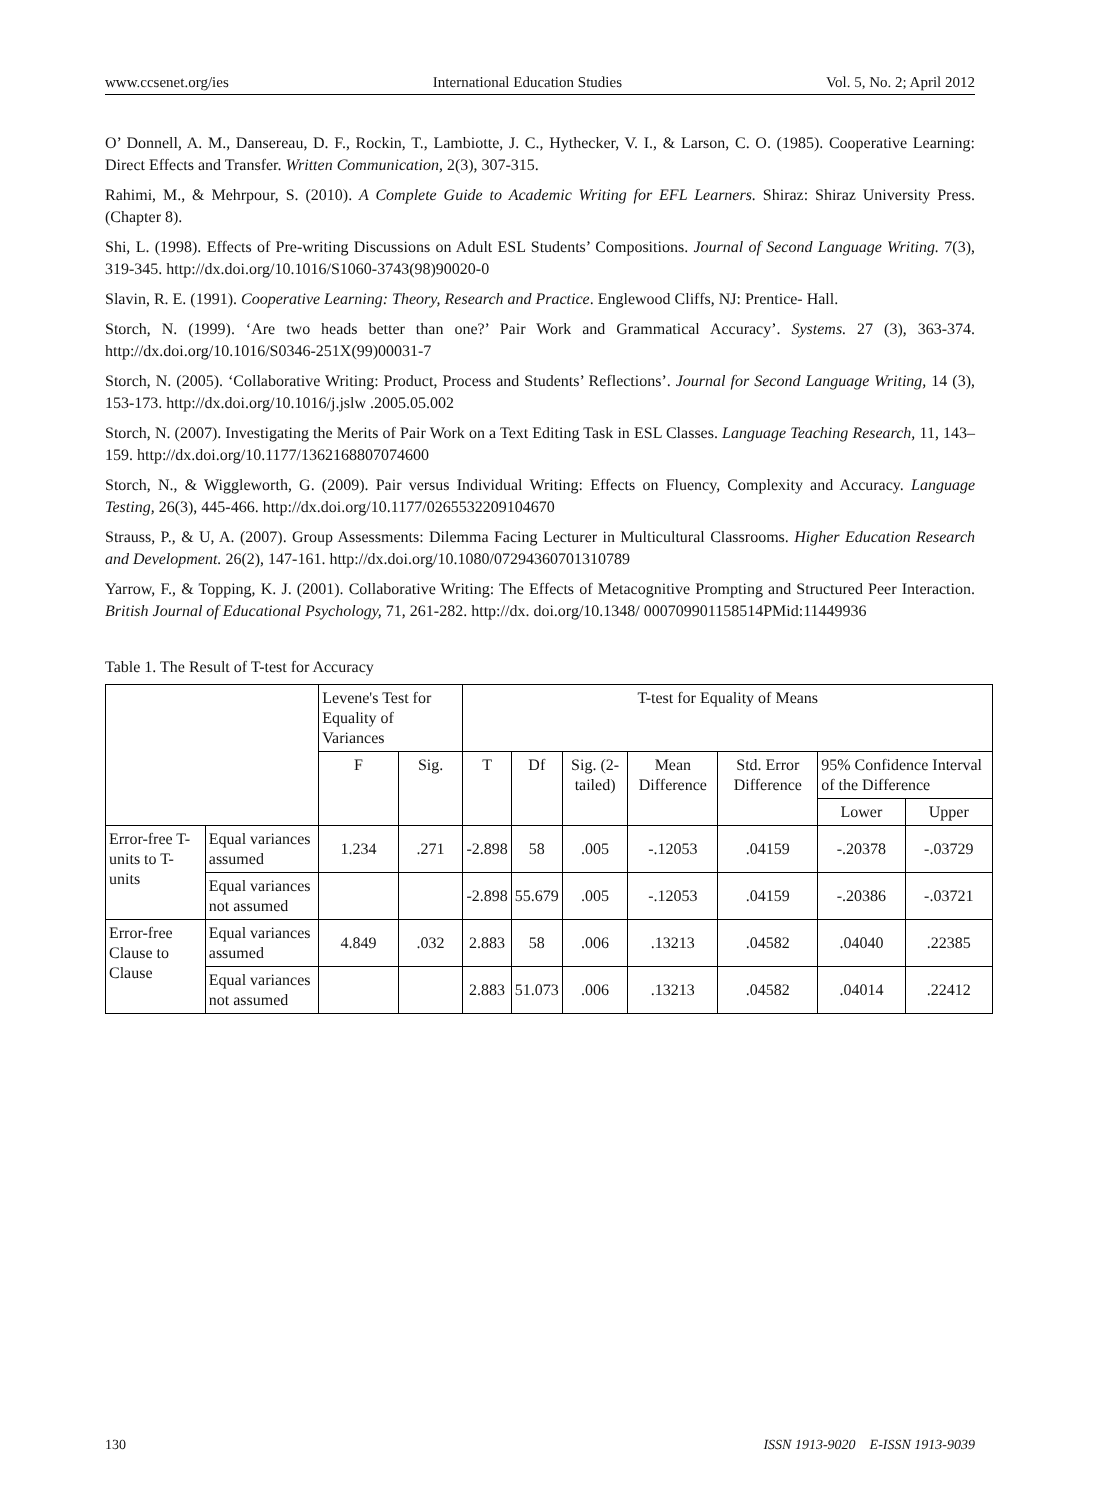www.ccsenet.org/ies International Education Studies Vol. 5, No. 2; April 2012
O’ Donnell, A. M., Dansereau, D. F., Rockin, T., Lambiotte, J. C., Hythecker, V. I., & Larson, C. O. (1985). Cooperative Learning: Direct Effects and Transfer. Written Communication, 2(3), 307-315.
Rahimi, M., & Mehrpour, S. (2010). A Complete Guide to Academic Writing for EFL Learners. Shiraz: Shiraz University Press. (Chapter 8).
Shi, L. (1998). Effects of Pre-writing Discussions on Adult ESL Students’ Compositions. Journal of Second Language Writing. 7(3), 319-345. http://dx.doi.org/10.1016/S1060-3743(98)90020-0
Slavin, R. E. (1991). Cooperative Learning: Theory, Research and Practice. Englewood Cliffs, NJ: Prentice- Hall.
Storch, N. (1999). ‘Are two heads better than one?’ Pair Work and Grammatical Accuracy’. Systems. 27 (3), 363-374. http://dx.doi.org/10.1016/S0346-251X(99)00031-7
Storch, N. (2005). ‘Collaborative Writing: Product, Process and Students’ Reflections’. Journal for Second Language Writing, 14 (3), 153-173. http://dx.doi.org/10.1016/j.jslw .2005.05.002
Storch, N. (2007). Investigating the Merits of Pair Work on a Text Editing Task in ESL Classes. Language Teaching Research, 11, 143–159. http://dx.doi.org/10.1177/1362168807074600
Storch, N., & Wiggleworth, G. (2009). Pair versus Individual Writing: Effects on Fluency, Complexity and Accuracy. Language Testing, 26(3), 445-466. http://dx.doi.org/10.1177/0265532209104670
Strauss, P., & U, A. (2007). Group Assessments: Dilemma Facing Lecturer in Multicultural Classrooms. Higher Education Research and Development. 26(2), 147-161. http://dx.doi.org/10.1080/07294360701310789
Yarrow, F., & Topping, K. J. (2001). Collaborative Writing: The Effects of Metacognitive Prompting and Structured Peer Interaction. British Journal of Educational Psychology, 71, 261-282. http://dx. doi.org/10.1348/ 000709901158514PMid:11449936
Table 1. The Result of T-test for Accuracy
| | | Levene's Test for Equality of Variances | | T-test for Equality of Means | | | | | | |
| --- | --- | --- | --- | --- | --- | --- | --- | --- | --- | --- |
| | | F | Sig. | T | Df | Sig. (2-tailed) | Mean Difference | Std. Error Difference | 95% Confidence Interval of the Difference | |
| | | | | | | | | | Lower | Upper |
| Error-free T-units to T-units | Equal variances assumed | 1.234 | .271 | -2.898 | 58 | .005 | -.12053 | .04159 | -.20378 | -.03729 |
| | Equal variances not assumed | | | -2.898 | 55.679 | .005 | -.12053 | .04159 | -.20386 | -.03721 |
| Error-free Clause to Clause | Equal variances assumed | 4.849 | .032 | 2.883 | 58 | .006 | .13213 | .04582 | .04040 | .22385 |
| | Equal variances not assumed | | | 2.883 | 51.073 | .006 | .13213 | .04582 | .04014 | .22412 |
130 ISSN 1913-9020 E-ISSN 1913-9039